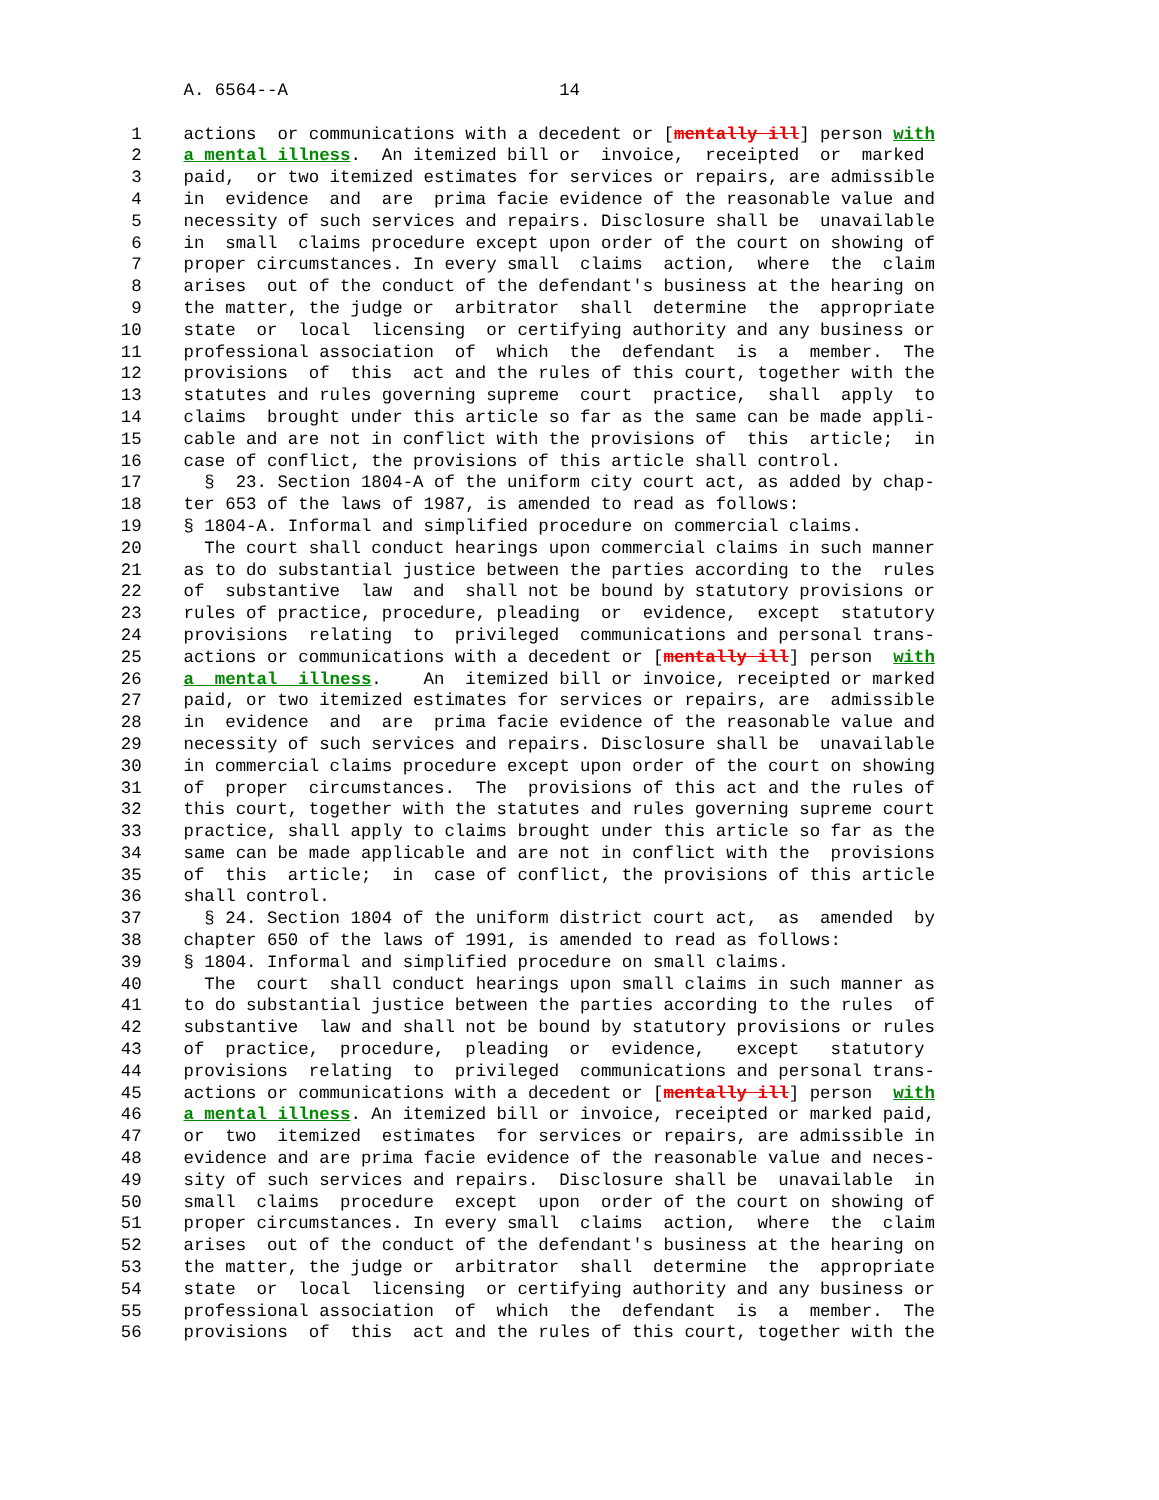A. 6564--A                          14

   1    actions  or communications with a decedent or [mentally ill] person with
   2    a mental illness.  An itemized bill or  invoice,  receipted  or  marked
   3    paid,  or two itemized estimates for services or repairs, are admissible
   4    in  evidence  and  are  prima facie evidence of the reasonable value and
   5    necessity of such services and repairs. Disclosure shall be  unavailable
   6    in  small  claims procedure except upon order of the court on showing of
   7    proper circumstances. In every small  claims  action,  where  the  claim
   8    arises  out of the conduct of the defendant's business at the hearing on
   9    the matter, the judge or  arbitrator  shall  determine  the  appropriate
  10    state  or  local  licensing  or certifying authority and any business or
  11    professional association  of  which  the  defendant  is  a  member.  The
  12    provisions  of  this  act and the rules of this court, together with the
  13    statutes and rules governing supreme  court  practice,  shall  apply  to
  14    claims  brought under this article so far as the same can be made appli-
  15    cable and are not in conflict with the provisions of  this  article;  in
  16    case of conflict, the provisions of this article shall control.
  17      §  23. Section 1804-A of the uniform city court act, as added by chap-
  18    ter 653 of the laws of 1987, is amended to read as follows:
  19    § 1804-A. Informal and simplified procedure on commercial claims.
  20      The court shall conduct hearings upon commercial claims in such manner
  21    as to do substantial justice between the parties according to the  rules
  22    of  substantive  law  and  shall not be bound by statutory provisions or
  23    rules of practice, procedure, pleading  or  evidence,  except  statutory
  24    provisions  relating  to  privileged  communications and personal trans-
  25    actions or communications with a decedent or [mentally ill] person  with
  26    a  mental  illness.    An  itemized bill or invoice, receipted or marked
  27    paid, or two itemized estimates for services or repairs, are  admissible
  28    in  evidence  and  are  prima facie evidence of the reasonable value and
  29    necessity of such services and repairs. Disclosure shall be  unavailable
  30    in commercial claims procedure except upon order of the court on showing
  31    of  proper  circumstances.  The  provisions of this act and the rules of
  32    this court, together with the statutes and rules governing supreme court
  33    practice, shall apply to claims brought under this article so far as the
  34    same can be made applicable and are not in conflict with the  provisions
  35    of  this  article;  in  case of conflict, the provisions of this article
  36    shall control.
  37      § 24. Section 1804 of the uniform district court act,  as  amended  by
  38    chapter 650 of the laws of 1991, is amended to read as follows:
  39    § 1804. Informal and simplified procedure on small claims.
  40      The  court  shall conduct hearings upon small claims in such manner as
  41    to do substantial justice between the parties according to the rules  of
  42    substantive  law and shall not be bound by statutory provisions or rules
  43    of  practice,  procedure,  pleading  or  evidence,   except   statutory
  44    provisions  relating  to  privileged  communications and personal trans-
  45    actions or communications with a decedent or [mentally ill] person  with
  46    a mental illness. An itemized bill or invoice, receipted or marked paid,
  47    or  two  itemized  estimates  for services or repairs, are admissible in
  48    evidence and are prima facie evidence of the reasonable value and neces-
  49    sity of such services and repairs.  Disclosure shall be  unavailable  in
  50    small  claims  procedure  except  upon  order of the court on showing of
  51    proper circumstances. In every small  claims  action,  where  the  claim
  52    arises  out of the conduct of the defendant's business at the hearing on
  53    the matter, the judge or  arbitrator  shall  determine  the  appropriate
  54    state  or  local  licensing  or certifying authority and any business or
  55    professional association  of  which  the  defendant  is  a  member.  The
  56    provisions  of  this  act and the rules of this court, together with the